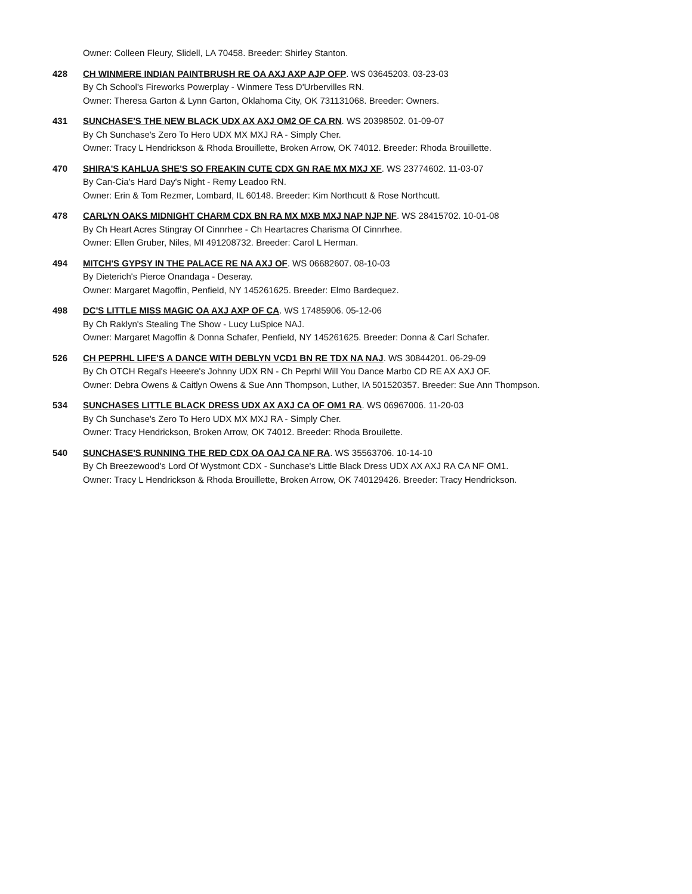Owner: Colleen Fleury, Slidell, LA 70458. Breeder: Shirley Stanton.
428 CH WINMERE INDIAN PAINTBRUSH RE OA AXJ AXP AJP OFP. WS 03645203. 03-23-03
By Ch School's Fireworks Powerplay - Winmere Tess D'Urbervilles RN.
Owner: Theresa Garton & Lynn Garton, Oklahoma City, OK 731131068. Breeder: Owners.
431 SUNCHASE'S THE NEW BLACK UDX AX AXJ OM2 OF CA RN. WS 20398502. 01-09-07
By Ch Sunchase's Zero To Hero UDX MX MXJ RA - Simply Cher.
Owner: Tracy L Hendrickson & Rhoda Brouillette, Broken Arrow, OK 74012. Breeder: Rhoda Brouillette.
470 SHIRA'S KAHLUA SHE'S SO FREAKIN CUTE CDX GN RAE MX MXJ XF. WS 23774602. 11-03-07
By Can-Cia's Hard Day's Night - Remy Leadoo RN.
Owner: Erin & Tom Rezmer, Lombard, IL 60148. Breeder: Kim Northcutt & Rose Northcutt.
478 CARLYN OAKS MIDNIGHT CHARM CDX BN RA MX MXB MXJ NAP NJP NF. WS 28415702. 10-01-08
By Ch Heart Acres Stingray Of Cinnrhee - Ch Heartacres Charisma Of Cinnrhee.
Owner: Ellen Gruber, Niles, MI 491208732. Breeder: Carol L Herman.
494 MITCH'S GYPSY IN THE PALACE RE NA AXJ OF. WS 06682607. 08-10-03
By Dieterich's Pierce Onandaga - Deseray.
Owner: Margaret Magoffin, Penfield, NY 145261625. Breeder: Elmo Bardequez.
498 DC'S LITTLE MISS MAGIC OA AXJ AXP OF CA. WS 17485906. 05-12-06
By Ch Raklyn's Stealing The Show - Lucy LuSpice NAJ.
Owner: Margaret Magoffin & Donna Schafer, Penfield, NY 145261625. Breeder: Donna & Carl Schafer.
526 CH PEPRHL LIFE'S A DANCE WITH DEBLYN VCD1 BN RE TDX NA NAJ. WS 30844201. 06-29-09
By Ch OTCH Regal's Heeere's Johnny UDX RN - Ch Peprhl Will You Dance Marbo CD RE AX AXJ OF.
Owner: Debra Owens & Caitlyn Owens & Sue Ann Thompson, Luther, IA 501520357. Breeder: Sue Ann Thompson.
534 SUNCHASES LITTLE BLACK DRESS UDX AX AXJ CA OF OM1 RA. WS 06967006. 11-20-03
By Ch Sunchase's Zero To Hero UDX MX MXJ RA - Simply Cher.
Owner: Tracy Hendrickson, Broken Arrow, OK 74012. Breeder: Rhoda Brouilette.
540 SUNCHASE'S RUNNING THE RED CDX OA OAJ CA NF RA. WS 35563706. 10-14-10
By Ch Breezewood's Lord Of Wystmont CDX - Sunchase's Little Black Dress UDX AX AXJ RA CA NF OM1.
Owner: Tracy L Hendrickson & Rhoda Brouillette, Broken Arrow, OK 740129426. Breeder: Tracy Hendrickson.